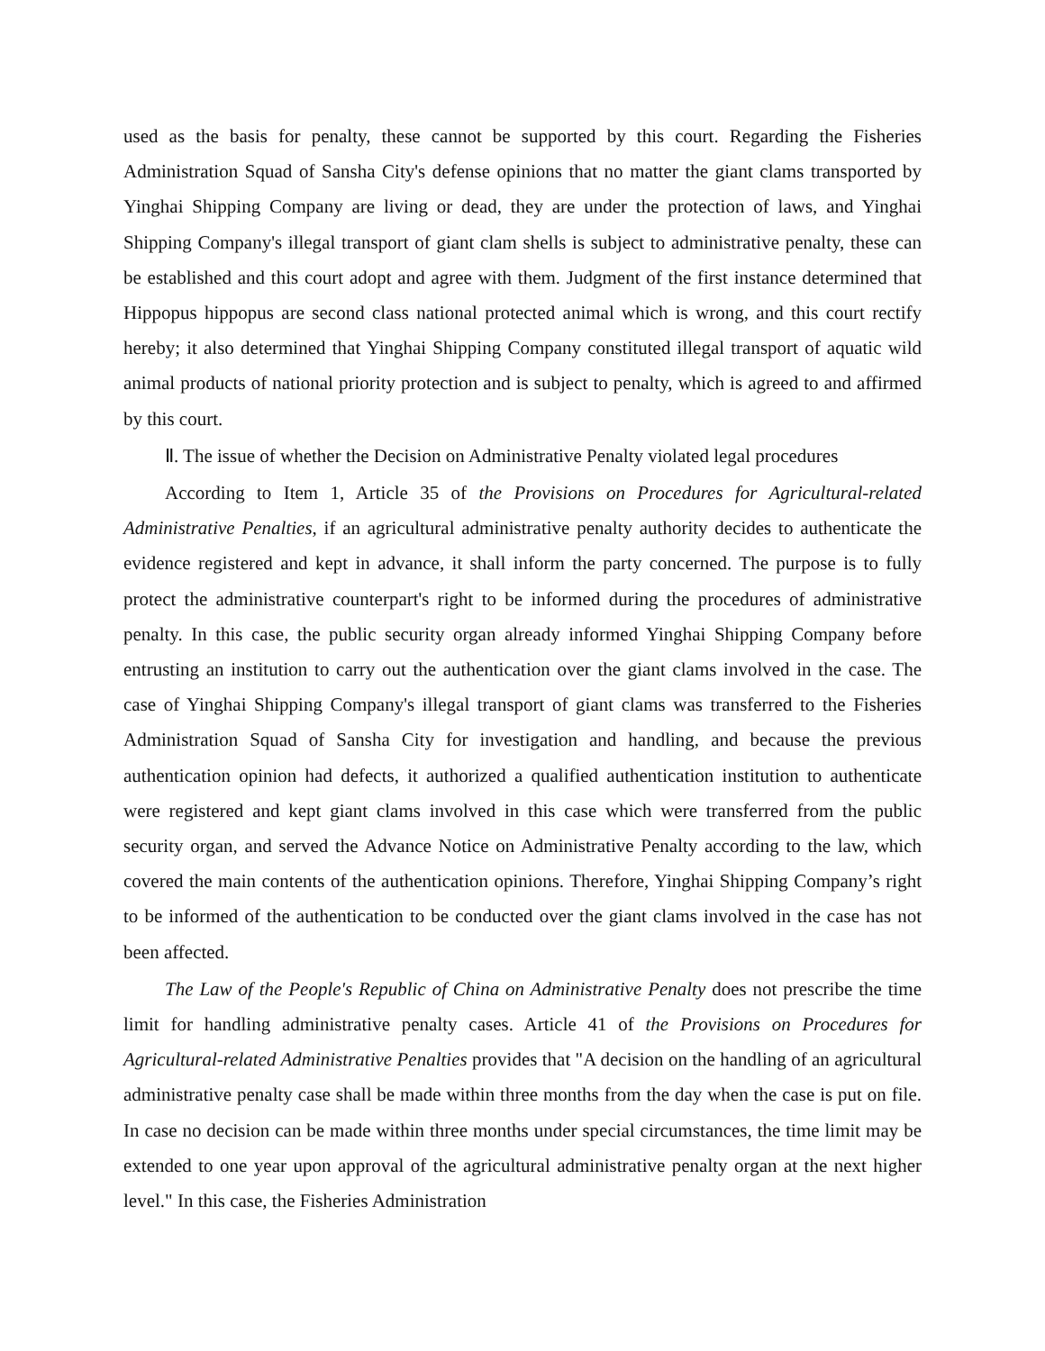used as the basis for penalty, these cannot be supported by this court. Regarding the Fisheries Administration Squad of Sansha City's defense opinions that no matter the giant clams transported by Yinghai Shipping Company are living or dead, they are under the protection of laws, and Yinghai Shipping Company's illegal transport of giant clam shells is subject to administrative penalty, these can be established and this court adopt and agree with them. Judgment of the first instance determined that Hippopus hippopus are second class national protected animal which is wrong, and this court rectify hereby; it also determined that Yinghai Shipping Company constituted illegal transport of aquatic wild animal products of national priority protection and is subject to penalty, which is agreed to and affirmed by this court.
Ⅱ. The issue of whether the Decision on Administrative Penalty violated legal procedures
According to Item 1, Article 35 of the Provisions on Procedures for Agricultural-related Administrative Penalties, if an agricultural administrative penalty authority decides to authenticate the evidence registered and kept in advance, it shall inform the party concerned. The purpose is to fully protect the administrative counterpart's right to be informed during the procedures of administrative penalty. In this case, the public security organ already informed Yinghai Shipping Company before entrusting an institution to carry out the authentication over the giant clams involved in the case. The case of Yinghai Shipping Company's illegal transport of giant clams was transferred to the Fisheries Administration Squad of Sansha City for investigation and handling, and because the previous authentication opinion had defects, it authorized a qualified authentication institution to authenticate were registered and kept giant clams involved in this case which were transferred from the public security organ, and served the Advance Notice on Administrative Penalty according to the law, which covered the main contents of the authentication opinions. Therefore, Yinghai Shipping Company’s right to be informed of the authentication to be conducted over the giant clams involved in the case has not been affected.
The Law of the People's Republic of China on Administrative Penalty does not prescribe the time limit for handling administrative penalty cases. Article 41 of the Provisions on Procedures for Agricultural-related Administrative Penalties provides that "A decision on the handling of an agricultural administrative penalty case shall be made within three months from the day when the case is put on file. In case no decision can be made within three months under special circumstances, the time limit may be extended to one year upon approval of the agricultural administrative penalty organ at the next higher level." In this case, the Fisheries Administration